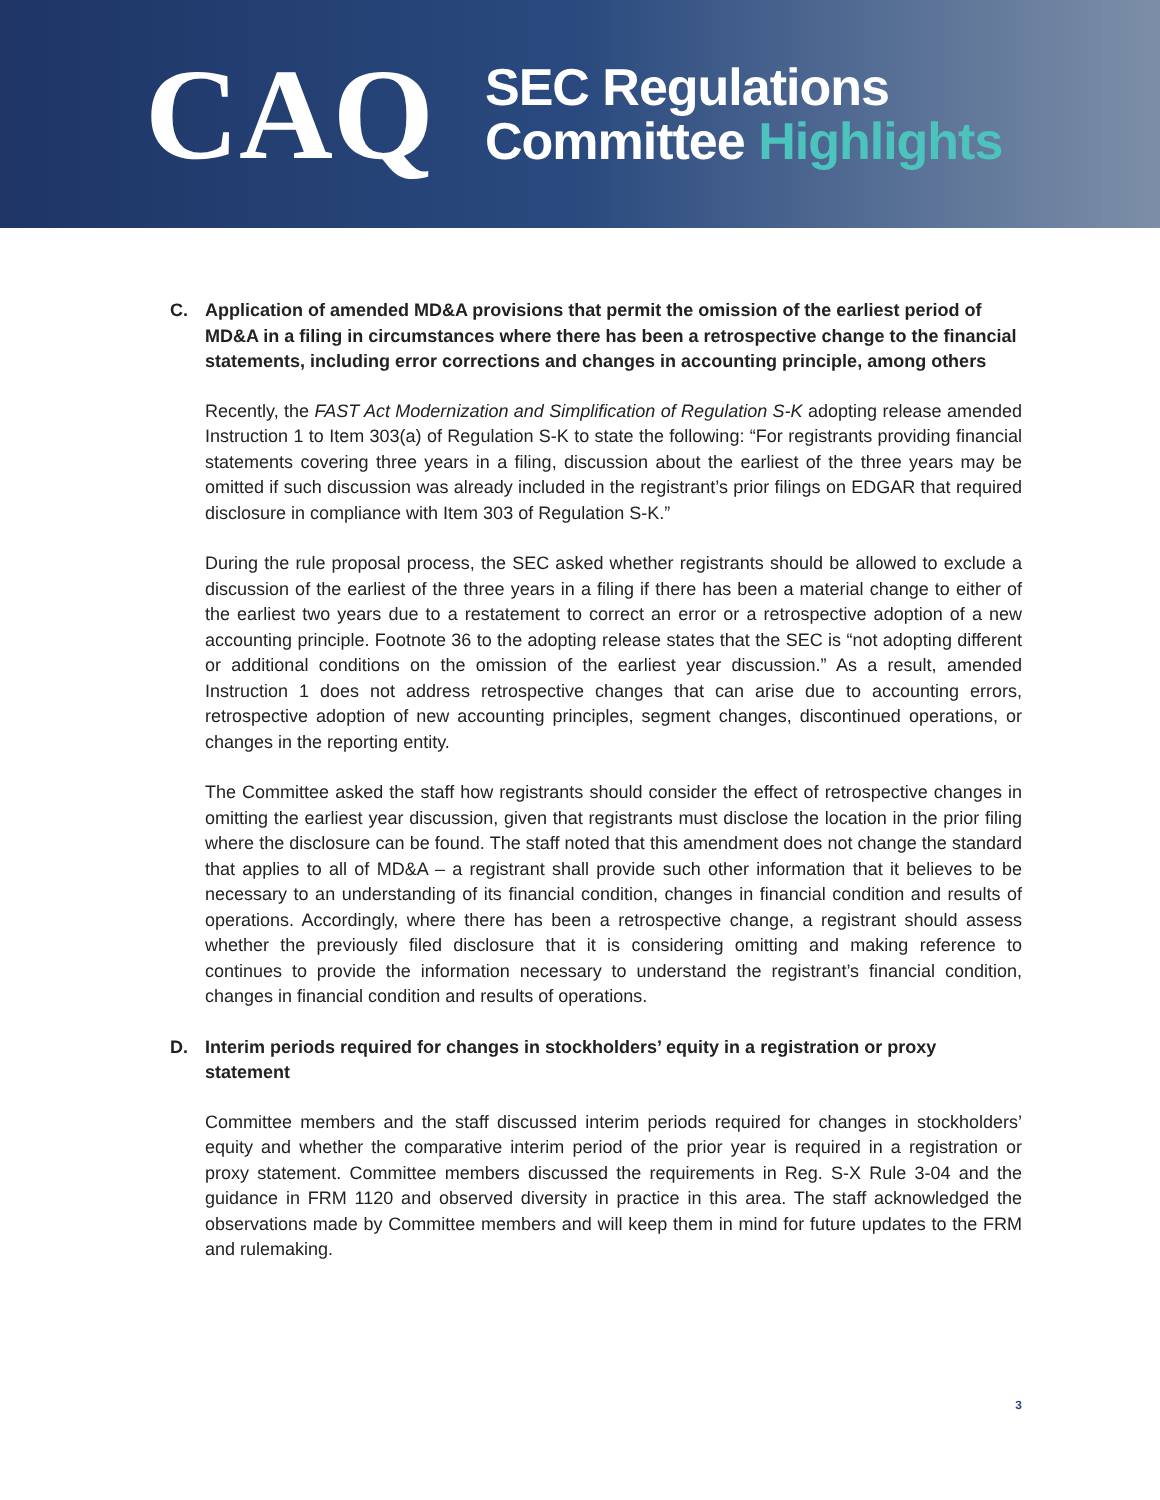CAQ
SEC Regulations
Committee Highlights
C. Application of amended MD&A provisions that permit the omission of the earliest period of MD&A in a filing in circumstances where there has been a retrospective change to the financial statements, including error corrections and changes in accounting principle, among others
Recently, the FAST Act Modernization and Simplification of Regulation S-K adopting release amended Instruction 1 to Item 303(a) of Regulation S-K to state the following: “For registrants providing financial statements covering three years in a filing, discussion about the earliest of the three years may be omitted if such discussion was already included in the registrant’s prior filings on EDGAR that required disclosure in compliance with Item 303 of Regulation S-K.”
During the rule proposal process, the SEC asked whether registrants should be allowed to exclude a discussion of the earliest of the three years in a filing if there has been a material change to either of the earliest two years due to a restatement to correct an error or a retrospective adoption of a new accounting principle. Footnote 36 to the adopting release states that the SEC is “not adopting different or additional conditions on the omission of the earliest year discussion.” As a result, amended Instruction 1 does not address retrospective changes that can arise due to accounting errors, retrospective adoption of new accounting principles, segment changes, discontinued operations, or changes in the reporting entity.
The Committee asked the staff how registrants should consider the effect of retrospective changes in omitting the earliest year discussion, given that registrants must disclose the location in the prior filing where the disclosure can be found. The staff noted that this amendment does not change the standard that applies to all of MD&A – a registrant shall provide such other information that it believes to be necessary to an understanding of its financial condition, changes in financial condition and results of operations. Accordingly, where there has been a retrospective change, a registrant should assess whether the previously filed disclosure that it is considering omitting and making reference to continues to provide the information necessary to understand the registrant’s financial condition, changes in financial condition and results of operations.
D. Interim periods required for changes in stockholders’ equity in a registration or proxy statement
Committee members and the staff discussed interim periods required for changes in stockholders’ equity and whether the comparative interim period of the prior year is required in a registration or proxy statement. Committee members discussed the requirements in Reg. S-X Rule 3-04 and the guidance in FRM 1120 and observed diversity in practice in this area. The staff acknowledged the observations made by Committee members and will keep them in mind for future updates to the FRM and rulemaking.
3